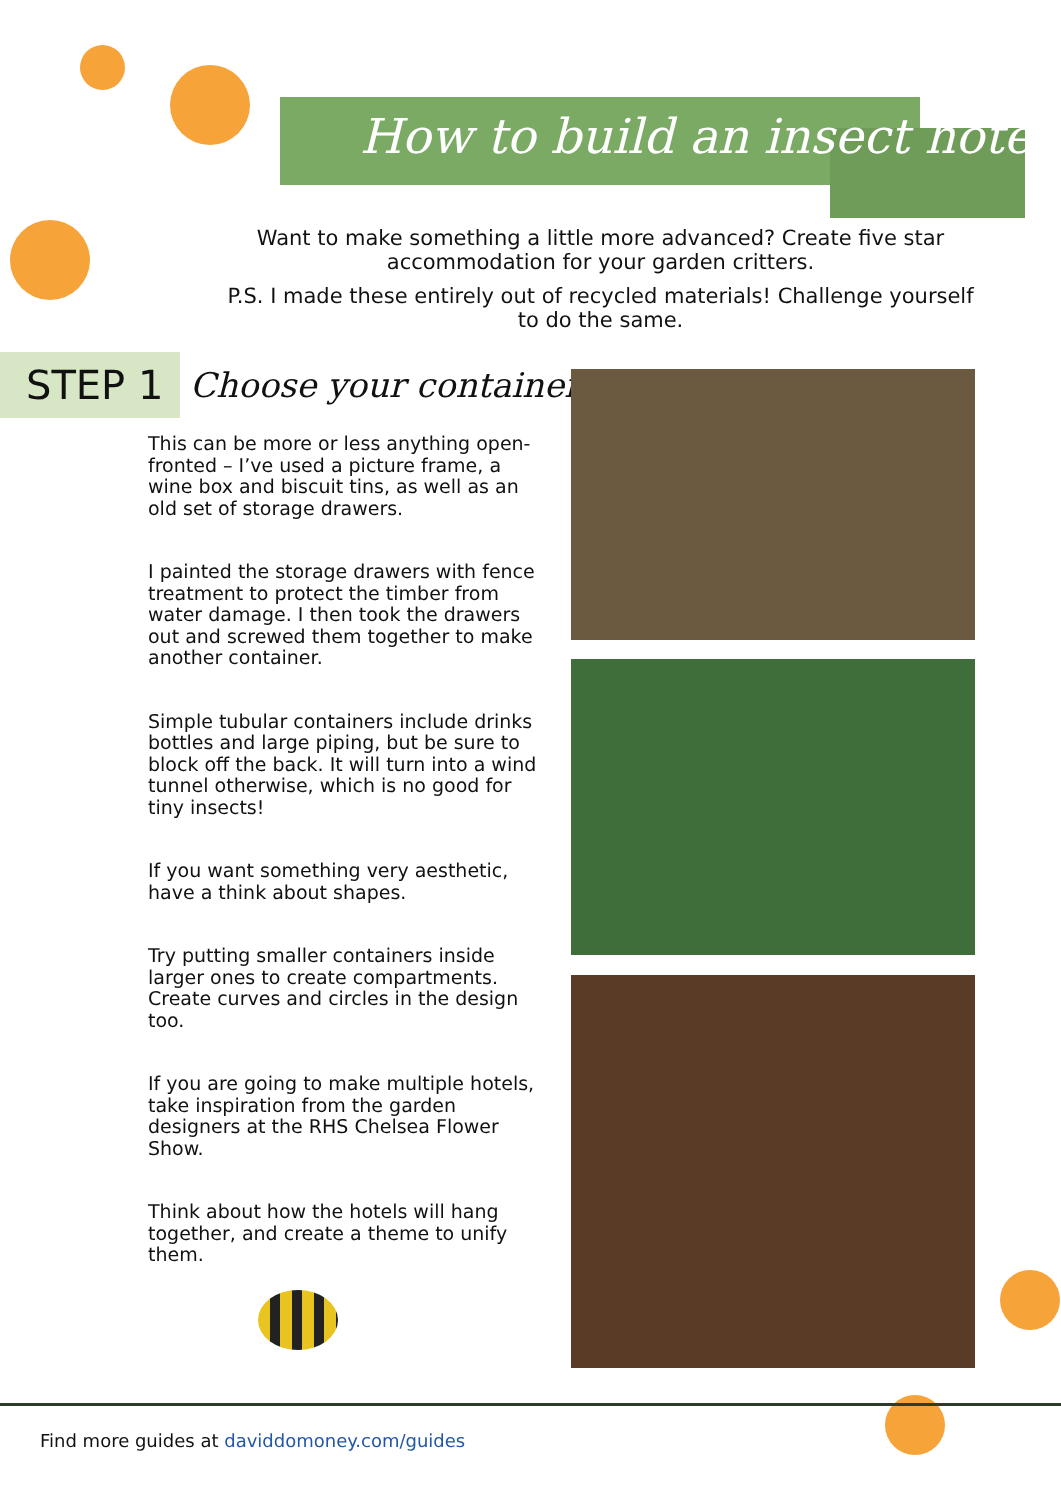How to build an insect hotel
Want to make something a little more advanced? Create five star accommodation for your garden critters.
P.S. I made these entirely out of recycled materials! Challenge yourself to do the same.
STEP 1
Choose your container
This can be more or less anything open-fronted – I’ve used a picture frame, a wine box and biscuit tins, as well as an old set of storage drawers.
I painted the storage drawers with fence treatment to protect the timber from water damage. I then took the drawers out and screwed them together to make another container.
Simple tubular containers include drinks bottles and large piping, but be sure to block off the back. It will turn into a wind tunnel otherwise, which is no good for tiny insects!
If you want something very aesthetic, have a think about shapes.
Try putting smaller containers inside larger ones to create compartments. Create curves and circles in the design too.
If you are going to make multiple hotels, take inspiration from the garden designers at the RHS Chelsea Flower Show.
Think about how the hotels will hang together, and create a theme to unify them.
Find more guides at daviddomoney.com/guides